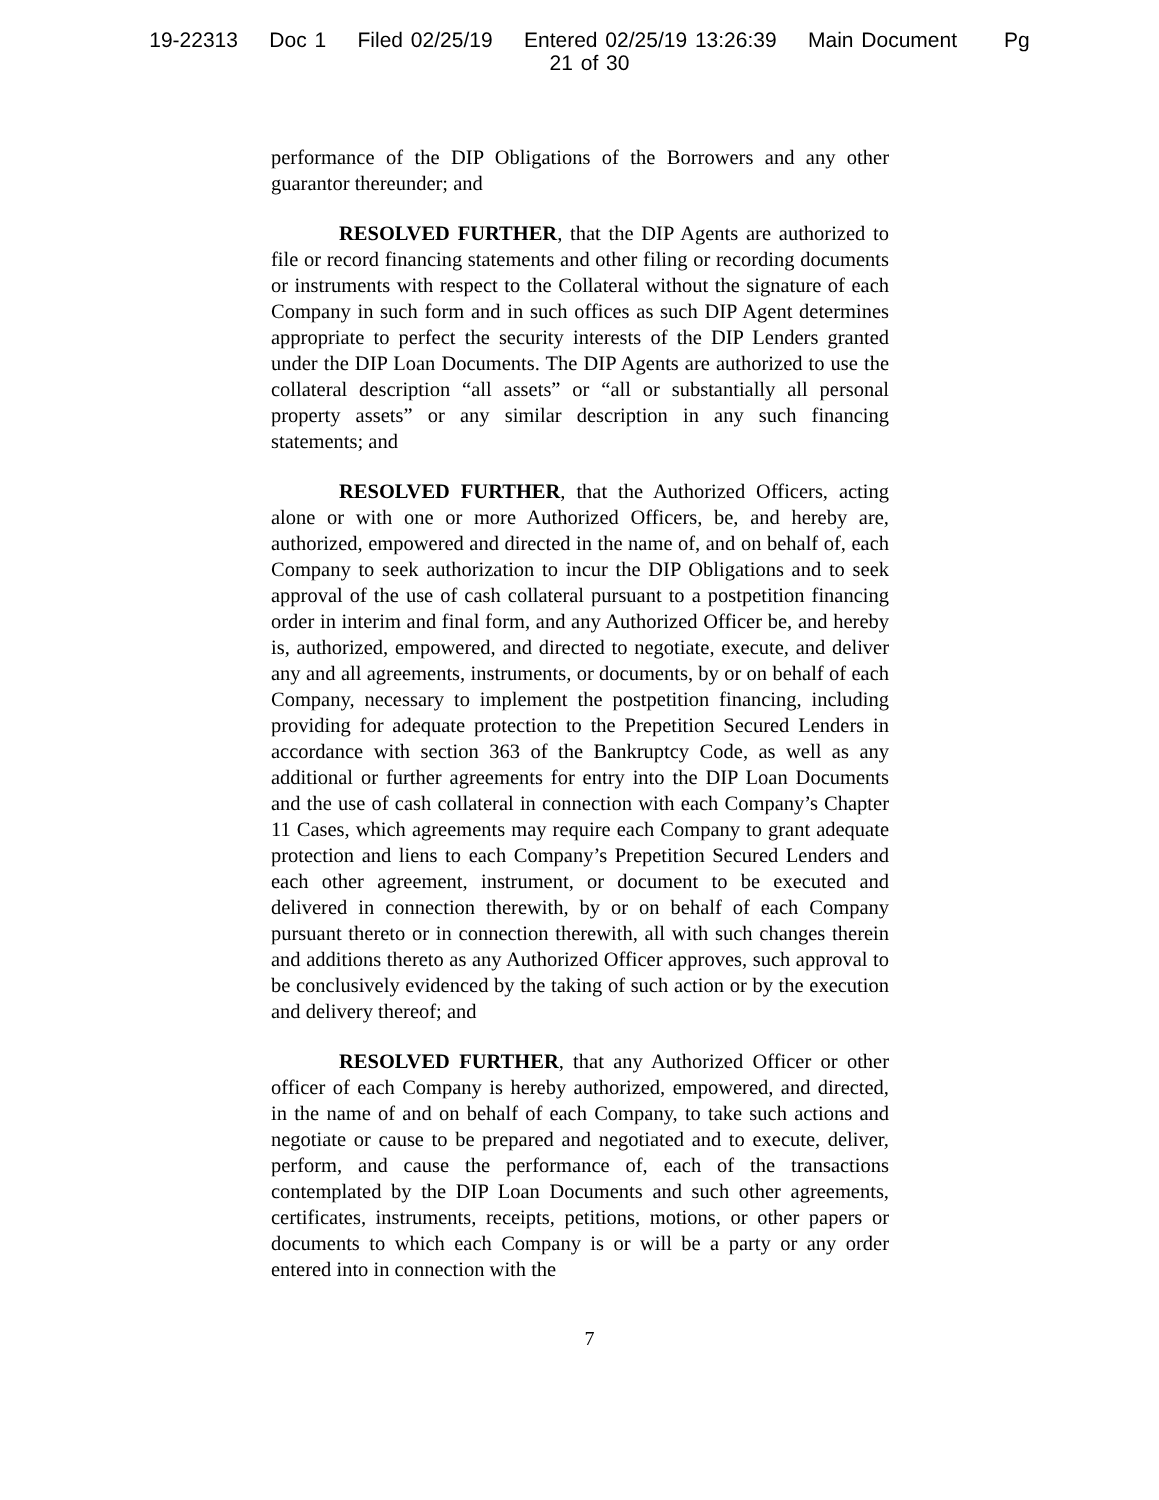19-22313 Doc 1 Filed 02/25/19 Entered 02/25/19 13:26:39 Main Document Pg
21 of 30
performance of the DIP Obligations of the Borrowers and any other guarantor thereunder; and
RESOLVED FURTHER, that the DIP Agents are authorized to file or record financing statements and other filing or recording documents or instruments with respect to the Collateral without the signature of each Company in such form and in such offices as such DIP Agent determines appropriate to perfect the security interests of the DIP Lenders granted under the DIP Loan Documents. The DIP Agents are authorized to use the collateral description “all assets” or “all or substantially all personal property assets” or any similar description in any such financing statements; and
RESOLVED FURTHER, that the Authorized Officers, acting alone or with one or more Authorized Officers, be, and hereby are, authorized, empowered and directed in the name of, and on behalf of, each Company to seek authorization to incur the DIP Obligations and to seek approval of the use of cash collateral pursuant to a postpetition financing order in interim and final form, and any Authorized Officer be, and hereby is, authorized, empowered, and directed to negotiate, execute, and deliver any and all agreements, instruments, or documents, by or on behalf of each Company, necessary to implement the postpetition financing, including providing for adequate protection to the Prepetition Secured Lenders in accordance with section 363 of the Bankruptcy Code, as well as any additional or further agreements for entry into the DIP Loan Documents and the use of cash collateral in connection with each Company’s Chapter 11 Cases, which agreements may require each Company to grant adequate protection and liens to each Company’s Prepetition Secured Lenders and each other agreement, instrument, or document to be executed and delivered in connection therewith, by or on behalf of each Company pursuant thereto or in connection therewith, all with such changes therein and additions thereto as any Authorized Officer approves, such approval to be conclusively evidenced by the taking of such action or by the execution and delivery thereof; and
RESOLVED FURTHER, that any Authorized Officer or other officer of each Company is hereby authorized, empowered, and directed, in the name of and on behalf of each Company, to take such actions and negotiate or cause to be prepared and negotiated and to execute, deliver, perform, and cause the performance of, each of the transactions contemplated by the DIP Loan Documents and such other agreements, certificates, instruments, receipts, petitions, motions, or other papers or documents to which each Company is or will be a party or any order entered into in connection with the
7